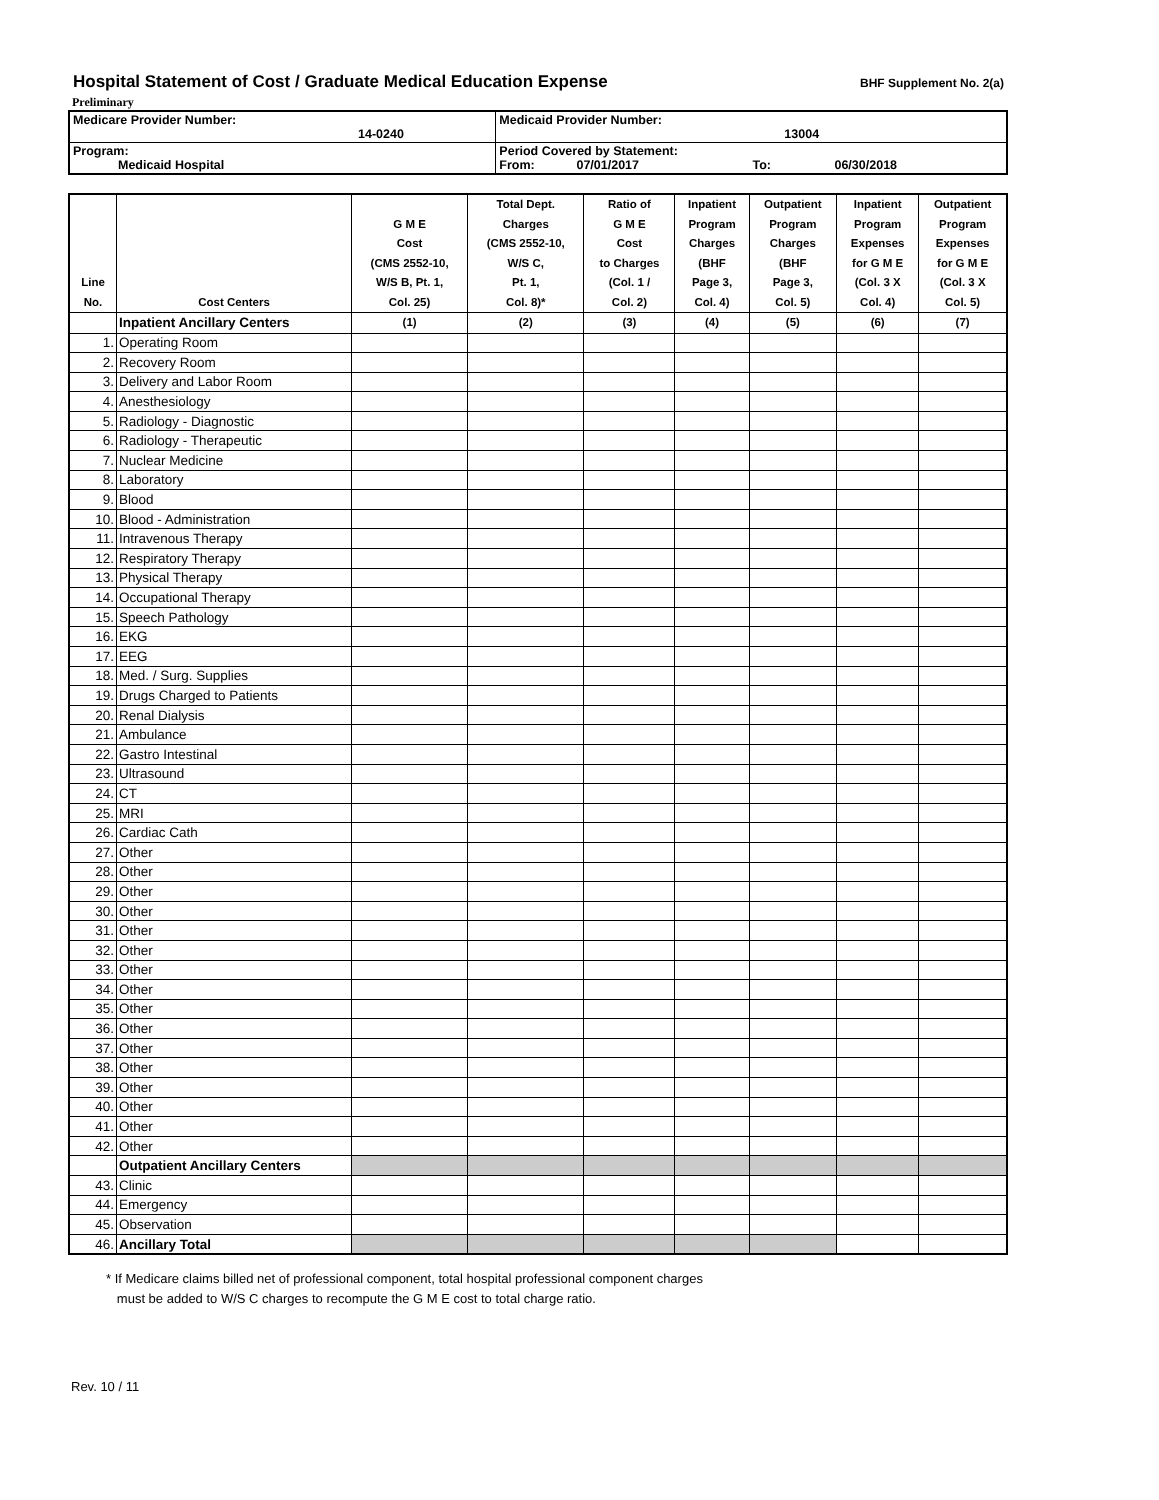Hospital Statement of Cost / Graduate Medical Education Expense
BHF Supplement No. 2(a)
Preliminary
| Medicare Provider Number: 14-0240 | Medicaid Provider Number: 13004 |
| Program: Medicaid Hospital | Period Covered by Statement: From: 07/01/2017 To: 06/30/2018 |
| Line No. | Cost Centers | G M E Cost (CMS 2552-10, W/S B, Pt. 1, Col. 25) | Total Dept. Charges (CMS 2552-10, W/S C, Pt. 1, Col. 8)* | Ratio of G M E Cost to Charges (Col. 1 / Col. 2) | Inpatient Program Charges (BHF Page 3, Col. 4) | Outpatient Program Charges (BHF Page 3, Col. 5) | Inpatient Program Expenses for G M E (Col. 3 X Col. 4) | Outpatient Program Expenses for G M E (Col. 3 X Col. 5) |
| --- | --- | --- | --- | --- | --- | --- | --- | --- |
| | Inpatient Ancillary Centers | (1) | (2) | (3) | (4) | (5) | (6) | (7) |
| 1. | Operating Room | | | | | | | |
| 2. | Recovery Room | | | | | | | |
| 3. | Delivery and Labor Room | | | | | | | |
| 4. | Anesthesiology | | | | | | | |
| 5. | Radiology - Diagnostic | | | | | | | |
| 6. | Radiology - Therapeutic | | | | | | | |
| 7. | Nuclear Medicine | | | | | | | |
| 8. | Laboratory | | | | | | | |
| 9. | Blood | | | | | | | |
| 10. | Blood - Administration | | | | | | | |
| 11. | Intravenous Therapy | | | | | | | |
| 12. | Respiratory Therapy | | | | | | | |
| 13. | Physical Therapy | | | | | | | |
| 14. | Occupational Therapy | | | | | | | |
| 15. | Speech Pathology | | | | | | | |
| 16. | EKG | | | | | | | |
| 17. | EEG | | | | | | | |
| 18. | Med. / Surg. Supplies | | | | | | | |
| 19. | Drugs Charged to Patients | | | | | | | |
| 20. | Renal Dialysis | | | | | | | |
| 21. | Ambulance | | | | | | | |
| 22. | Gastro Intestinal | | | | | | | |
| 23. | Ultrasound | | | | | | | |
| 24. | CT | | | | | | | |
| 25. | MRI | | | | | | | |
| 26. | Cardiac Cath | | | | | | | |
| 27. | Other | | | | | | | |
| 28. | Other | | | | | | | |
| 29. | Other | | | | | | | |
| 30. | Other | | | | | | | |
| 31. | Other | | | | | | | |
| 32. | Other | | | | | | | |
| 33. | Other | | | | | | | |
| 34. | Other | | | | | | | |
| 35. | Other | | | | | | | |
| 36. | Other | | | | | | | |
| 37. | Other | | | | | | | |
| 38. | Other | | | | | | | |
| 39. | Other | | | | | | | |
| 40. | Other | | | | | | | |
| 41. | Other | | | | | | | |
| 42. | Other | | | | | | | |
| | Outpatient Ancillary Centers | | | | | | | |
| 43. | Clinic | | | | | | | |
| 44. | Emergency | | | | | | | |
| 45. | Observation | | | | | | | |
| 46. | Ancillary Total | | | | | | | |
* If Medicare claims billed net of professional component, total hospital professional component charges
must be added to W/S C charges to recompute the G M E cost to total charge ratio.
Rev. 10 / 11